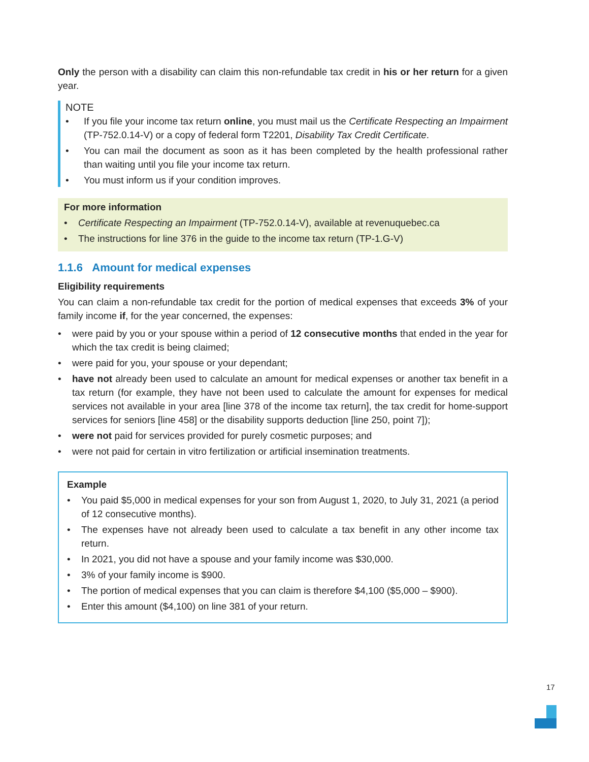Only the person with a disability can claim this non-refundable tax credit in his or her return for a given year.
NOTE
• If you file your income tax return online, you must mail us the Certificate Respecting an Impairment (TP-752.0.14-V) or a copy of federal form T2201, Disability Tax Credit Certificate.
• You can mail the document as soon as it has been completed by the health professional rather than waiting until you file your income tax return.
• You must inform us if your condition improves.
For more information
• Certificate Respecting an Impairment (TP-752.0.14-V), available at revenuquebec.ca
• The instructions for line 376 in the guide to the income tax return (TP-1.G-V)
1.1.6 Amount for medical expenses
Eligibility requirements
You can claim a non-refundable tax credit for the portion of medical expenses that exceeds 3% of your family income if, for the year concerned, the expenses:
• were paid by you or your spouse within a period of 12 consecutive months that ended in the year for which the tax credit is being claimed;
• were paid for you, your spouse or your dependant;
• have not already been used to calculate an amount for medical expenses or another tax benefit in a tax return (for example, they have not been used to calculate the amount for expenses for medical services not available in your area [line 378 of the income tax return], the tax credit for home-support services for seniors [line 458] or the disability supports deduction [line 250, point 7]);
• were not paid for services provided for purely cosmetic purposes; and
• were not paid for certain in vitro fertilization or artificial insemination treatments.
Example
• You paid $5,000 in medical expenses for your son from August 1, 2020, to July 31, 2021 (a period of 12 consecutive months).
• The expenses have not already been used to calculate a tax benefit in any other income tax return.
• In 2021, you did not have a spouse and your family income was $30,000.
• 3% of your family income is $900.
• The portion of medical expenses that you can claim is therefore $4,100 ($5,000 – $900).
• Enter this amount ($4,100) on line 381 of your return.
17